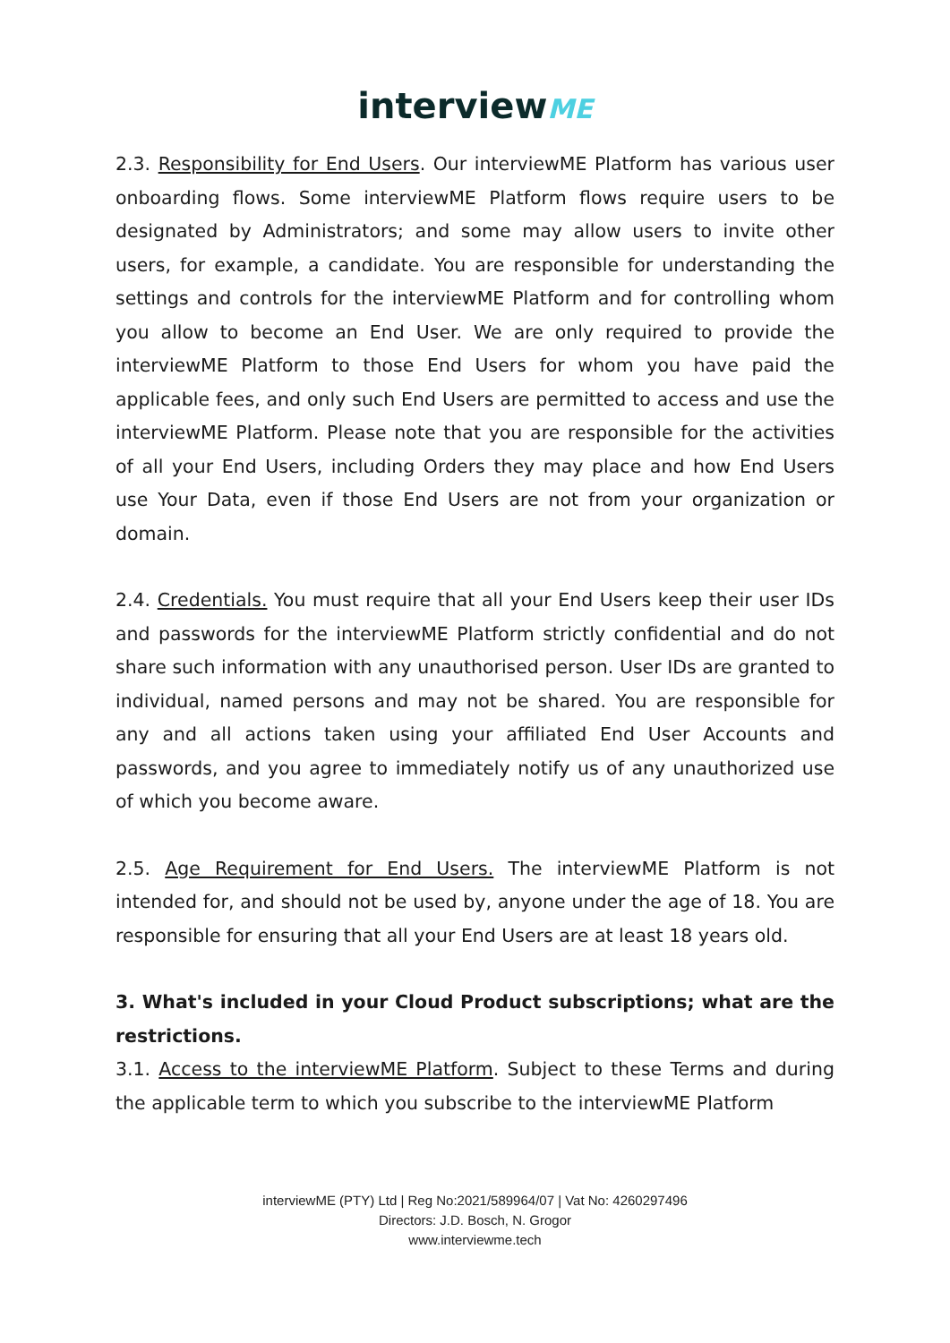interviewME
2.3. Responsibility for End Users. Our interviewME Platform has various user onboarding flows. Some interviewME Platform flows require users to be designated by Administrators; and some may allow users to invite other users, for example, a candidate. You are responsible for understanding the settings and controls for the interviewME Platform and for controlling whom you allow to become an End User. We are only required to provide the interviewME Platform to those End Users for whom you have paid the applicable fees, and only such End Users are permitted to access and use the interviewME Platform. Please note that you are responsible for the activities of all your End Users, including Orders they may place and how End Users use Your Data, even if those End Users are not from your organization or domain.
2.4. Credentials. You must require that all your End Users keep their user IDs and passwords for the interviewME Platform strictly confidential and do not share such information with any unauthorised person. User IDs are granted to individual, named persons and may not be shared. You are responsible for any and all actions taken using your affiliated End User Accounts and passwords, and you agree to immediately notify us of any unauthorized use of which you become aware.
2.5. Age Requirement for End Users. The interviewME Platform is not intended for, and should not be used by, anyone under the age of 18. You are responsible for ensuring that all your End Users are at least 18 years old.
3. What's included in your Cloud Product subscriptions; what are the restrictions.
3.1. Access to the interviewME Platform. Subject to these Terms and during the applicable term to which you subscribe to the interviewME Platform
interviewME (PTY) Ltd | Reg No:2021/589964/07 | Vat No: 4260297496
Directors: J.D. Bosch, N. Grogor
www.interviewme.tech